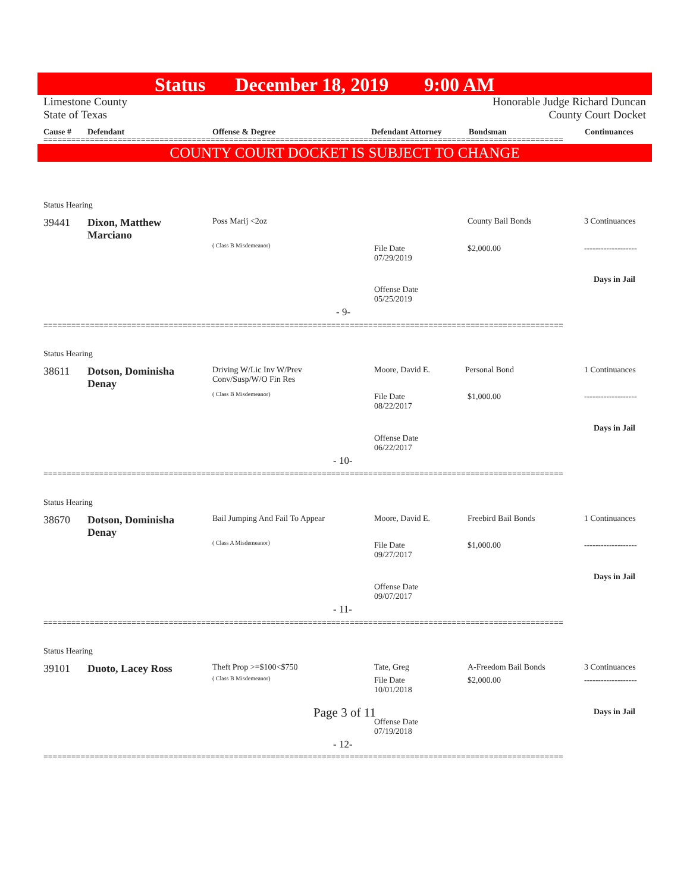Status December 18, 2019 9:00 AM
Limestone County
State of Texas
Honorable Judge Richard Duncan
County Court Docket
Cause # Defendant Offense & Degree Defendant Attorney Bondsman Continuances
================================================================================================================
COUNTY COURT DOCKET IS SUBJECT TO CHANGE
Status Hearing
39441
Dixon, Matthew
Marciano
Poss Marij <2oz
( Class B Misdemeanor)
County Bail Bonds 3 Continuances
File Date
07/29/2019
$2,000.00 -------------------
Days in Jail
Offense Date
05/25/2019
- 9-
================================================================================================================
Status Hearing
38611
Dotson, Dominisha
Denay
Driving W/Lic Inv W/Prev
Conv/Susp/W/O Fin Res
( Class B Misdemeanor)
Moore, David E. Personal Bond 1 Continuances
File Date
08/22/2017
$1,000.00 -------------------
Days in Jail
Offense Date
06/22/2017
- 10-
================================================================================================================
Status Hearing
38670
Dotson, Dominisha
Denay
Bail Jumping And Fail To Appear
( Class A Misdemeanor)
Moore, David E. Freebird Bail Bonds 1 Continuances
File Date
09/27/2017
$1,000.00 -------------------
Days in Jail
Offense Date
09/07/2017
- 11-
================================================================================================================
Status Hearing
39101 Duoto, Lacey Ross Theft Prop >=$100<$750
( Class B Misdemeanor)
Tate, Greg A-Freedom Bail Bonds 3 Continuances
File Date
10/01/2018
$2,000.00 -------------------
Days in Jail
Offense Date
07/19/2018
- 12-
================================================================================================================
Page 3 of 11